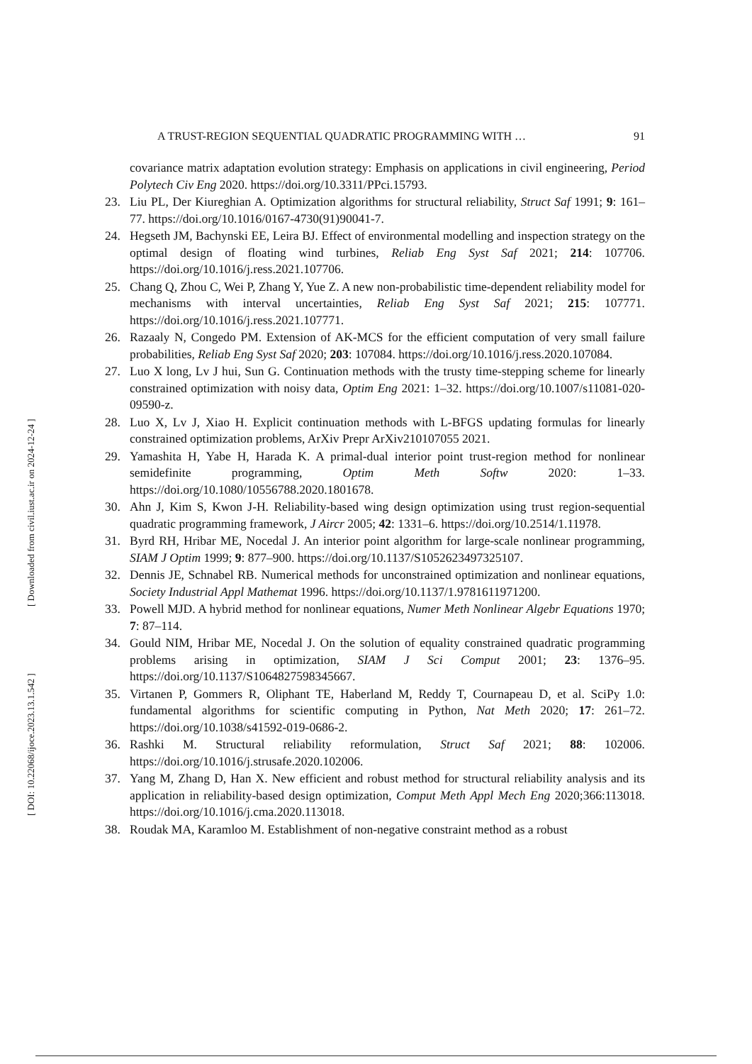[ DOI: 10.22068/ijoce.2023.13.1.542 ] [ Downloaded from civil.iust.ac.ir on 2024-12-24 ]
A TRUST-REGION SEQUENTIAL QUADRATIC PROGRAMMING WITH … 91
covariance matrix adaptation evolution strategy: Emphasis on applications in civil engineering, Period Polytech Civ Eng 2020. https://doi.org/10.3311/PPci.15793.
23. Liu PL, Der Kiureghian A. Optimization algorithms for structural reliability, Struct Saf 1991; 9: 161–77. https://doi.org/10.1016/0167-4730(91)90041-7.
24. Hegseth JM, Bachynski EE, Leira BJ. Effect of environmental modelling and inspection strategy on the optimal design of floating wind turbines, Reliab Eng Syst Saf 2021; 214: 107706. https://doi.org/10.1016/j.ress.2021.107706.
25. Chang Q, Zhou C, Wei P, Zhang Y, Yue Z. A new non-probabilistic time-dependent reliability model for mechanisms with interval uncertainties, Reliab Eng Syst Saf 2021; 215: 107771. https://doi.org/10.1016/j.ress.2021.107771.
26. Razaaly N, Congedo PM. Extension of AK-MCS for the efficient computation of very small failure probabilities, Reliab Eng Syst Saf 2020; 203: 107084. https://doi.org/10.1016/j.ress.2020.107084.
27. Luo X long, Lv J hui, Sun G. Continuation methods with the trusty time-stepping scheme for linearly constrained optimization with noisy data, Optim Eng 2021: 1–32. https://doi.org/10.1007/s11081-020-09590-z.
28. Luo X, Lv J, Xiao H. Explicit continuation methods with L-BFGS updating formulas for linearly constrained optimization problems, ArXiv Prepr ArXiv210107055 2021.
29. Yamashita H, Yabe H, Harada K. A primal-dual interior point trust-region method for nonlinear semidefinite programming, Optim Meth Softw 2020: 1–33. https://doi.org/10.1080/10556788.2020.1801678.
30. Ahn J, Kim S, Kwon J-H. Reliability-based wing design optimization using trust region-sequential quadratic programming framework, J Aircr 2005; 42: 1331–6. https://doi.org/10.2514/1.11978.
31. Byrd RH, Hribar ME, Nocedal J. An interior point algorithm for large-scale nonlinear programming, SIAM J Optim 1999; 9: 877–900. https://doi.org/10.1137/S1052623497325107.
32. Dennis JE, Schnabel RB. Numerical methods for unconstrained optimization and nonlinear equations, Society Industrial Appl Mathemat 1996. https://doi.org/10.1137/1.9781611971200.
33. Powell MJD. A hybrid method for nonlinear equations, Numer Meth Nonlinear Algebr Equations 1970; 7: 87–114.
34. Gould NIM, Hribar ME, Nocedal J. On the solution of equality constrained quadratic programming problems arising in optimization, SIAM J Sci Comput 2001; 23: 1376–95. https://doi.org/10.1137/S1064827598345667.
35. Virtanen P, Gommers R, Oliphant TE, Haberland M, Reddy T, Cournapeau D, et al. SciPy 1.0: fundamental algorithms for scientific computing in Python, Nat Meth 2020; 17: 261–72. https://doi.org/10.1038/s41592-019-0686-2.
36. Rashki M. Structural reliability reformulation, Struct Saf 2021; 88: 102006. https://doi.org/10.1016/j.strusafe.2020.102006.
37. Yang M, Zhang D, Han X. New efficient and robust method for structural reliability analysis and its application in reliability-based design optimization, Comput Meth Appl Mech Eng 2020;366:113018. https://doi.org/10.1016/j.cma.2020.113018.
38. Roudak MA, Karamloo M. Establishment of non-negative constraint method as a robust